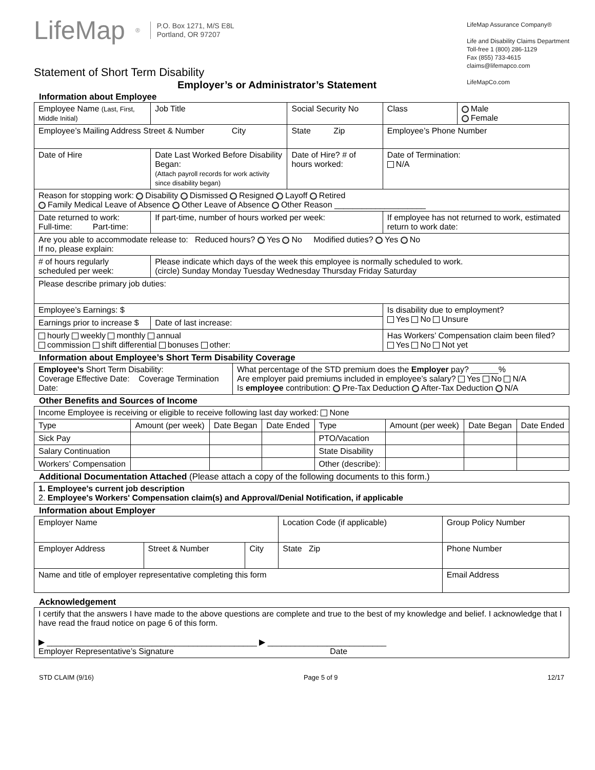LifeMap<sup>®</sup> P.O. Box 1271, M/S E8L
Portland, OR 97207
Statement of Short Term Disability
Employer’s or Administrator’s Statement
LifeMap Assurance Company®
Life and Disability Claims Department
Toll-free 1 (800) 286-1129
Fax (855) 733-4615
claims@lifemapco.com
LifeMapCo.com
Information about Employee
| Employee Name (Last, First, Middle Initial) | | Job Title | Social Security No | Class | Male Female |
| Employee’s Mailing Address Street & Number City | | | State Zip | Employee’s Phone Number | |
| Date of Hire | Date Last Worked Before Disability Began: (Attach payroll records for work activity since disability began) | | Date of Hire? # of hours worked: | Date of Termination: N/A | |
| Reason for stopping work: Disability Dismissed Resigned Layoff Retired Family Medical Leave of Absence Other Leave of Absence Other Reason ____________________ | | | | | |
| Date returned to work: Full-time: Part-time: | | If part-time, number of hours worked per week: | | If employee has not returned to work, estimated return to work date: | |
| Are you able to accommodate release to: Reduced hours? Yes No Modified duties? Yes No If no, please explain: | | | | | |
| # of hours regularly scheduled per week: | | Please indicate which days of the week this employee is normally scheduled to work. (circle) Sunday Monday Tuesday Wednesday Thursday Friday Saturday | | | |
| Please describe primary job duties: | | | | | |
| Employee’s Earnings: $ | | | | Is disability due to employment? Yes No Unsure | |
| Earnings prior to increase $ | | Date of last increase: | | | |
| hourly weekly monthly annual commission shift differential bonuses other: | | | | Has Workers’ Compensation claim been filed? Yes No Not yet | |
Information about Employee’s Short Term Disability Coverage
| Employee’s Short Term Disability: Coverage Effective Date: Coverage Termination Date: | What percentage of the STD premium does the Employer pay? ______% Are employer paid premiums included in employee’s salary? Yes No N/A Is employee contribution: Pre-Tax Deduction After-Tax Deduction N/A |
Other Benefits and Sources of Income
| Income Employee is receiving or eligible to receive following last day worked: None | | | | | | | |
| Type | Amount (per week) | Date Began | Date Ended | Type | Amount (per week) | Date Began | Date Ended |
| Sick Pay | | | | PTO/Vacation | | | |
| Salary Continuation | | | | State Disability | | | |
| Workers’ Compensation | | | | Other (describe): | | | |
Additional Documentation Attached (Please attach a copy of the following documents to this form.)
| 1. Employee's current job description 2. Employee's Workers' Compensation claim(s) and Approval/Denial Notification, if applicable |
Information about Employer
| Employer Name | | | Location Code (if applicable) | | Group Policy Number |
| Employer Address | Street & Number | City | State Zip | Phone Number | |
| Name and title of employer representative completing this form | | | | Email Address | |
Acknowledgement
| I certify that the answers I have made to the above questions are complete and true to the best of my knowledge and belief. I acknowledge that I have read the fraud notice on page 6 of this form. ▶ ______________________________________________ ▶ __________________________ Employer Representative’s Signature Date |
STD CLAIM (9/16) Page 5 of 9 12/17